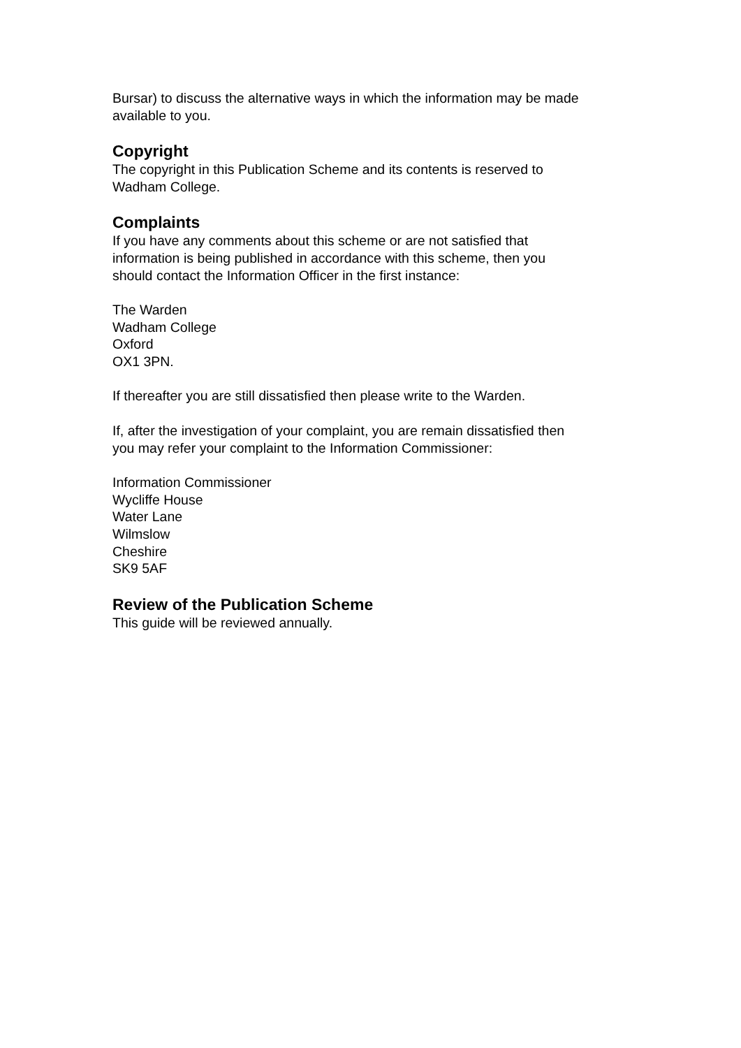Bursar) to discuss the alternative ways in which the information may be made available to you.
Copyright
The copyright in this Publication Scheme and its contents is reserved to
Wadham College.
Complaints
If you have any comments about this scheme or are not satisfied that
information is being published in accordance with this scheme, then you
should contact the Information Officer in the first instance:
The Warden
Wadham College
Oxford
OX1 3PN.
If thereafter you are still dissatisfied then please write to the Warden.
If, after the investigation of your complaint, you are remain dissatisfied then
you may refer your complaint to the Information Commissioner:
Information Commissioner
Wycliffe House
Water Lane
Wilmslow
Cheshire
SK9 5AF
Review of the Publication Scheme
This guide will be reviewed annually.